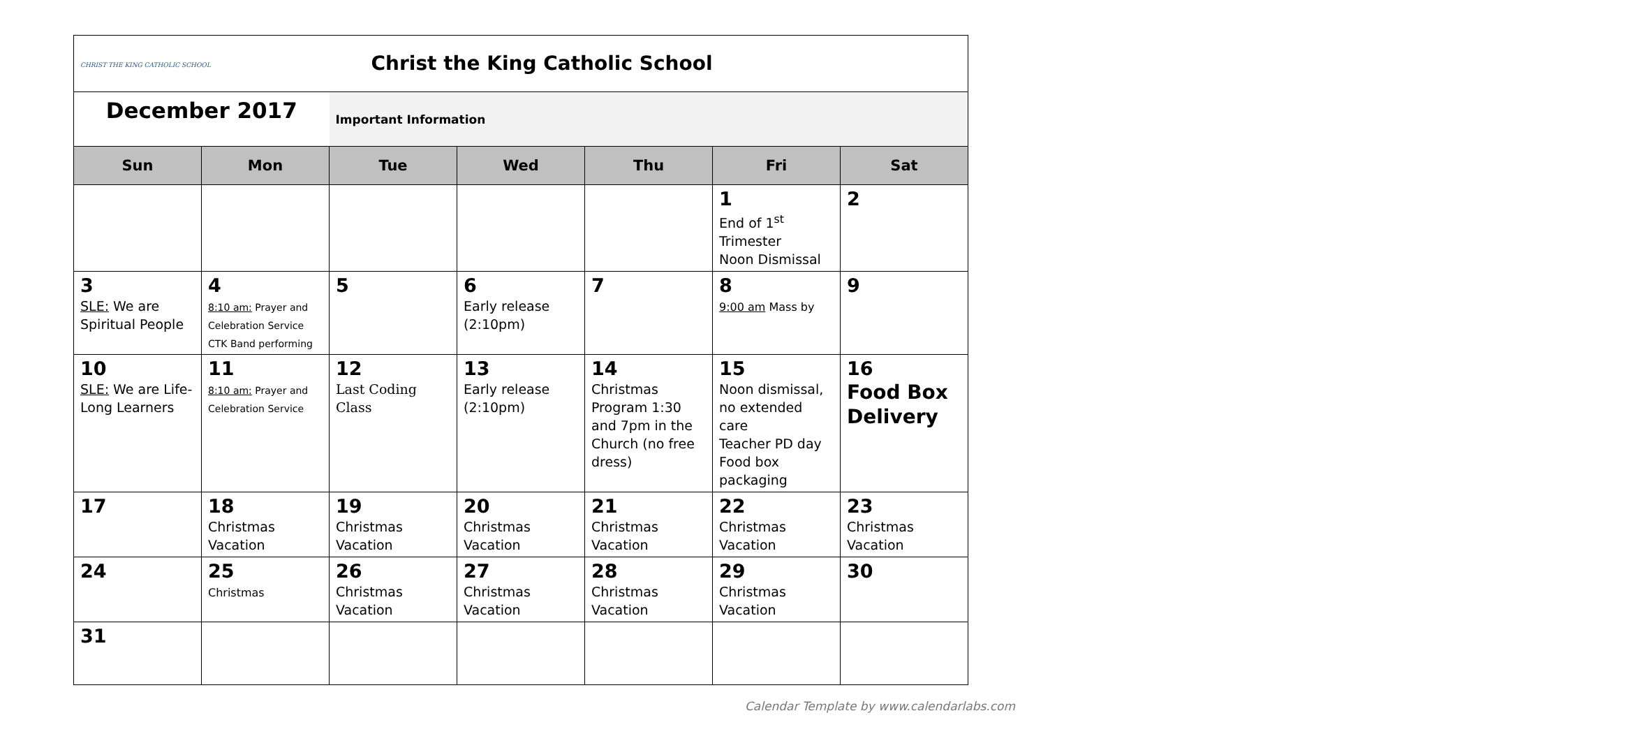| CHRIST THE KING CATHOLIC SCHOOL | | Christ the King Catholic School | | | | |
| December 2017 | | Important Information | | | | |
| Sun | Mon | Tue | Wed | Thu | Fri | Sat |
| | | | | | 1 End of 1<sup>st</sup> Trimester Noon Dismissal | 2 |
| 3 SLE: We are Spiritual People | 4 8:10 am: Prayer and Celebration Service CTK Band performing | 5 | 6 Early release (2:10pm) | 7 | 8 9:00 am Mass by | 9 |
| 10 SLE: We are Life-Long Learners | 11 8:10 am: Prayer and Celebration Service | 12 Last Coding Class | 13 Early release (2:10pm) | 14 Christmas Program 1:30 and 7pm in the Church (no free dress) | 15 Noon dismissal, no extended care Teacher PD day Food box packaging | 16 Food Box Delivery |
| 17 | 18 Christmas Vacation | 19 Christmas Vacation | 20 Christmas Vacation | 21 Christmas Vacation | 22 Christmas Vacation | 23 Christmas Vacation |
| 24 | 25 Christmas | 26 Christmas Vacation | 27 Christmas Vacation | 28 Christmas Vacation | 29 Christmas Vacation | 30 |
| 31 | | | | | | |
Calendar Template by www.calendarlabs.com